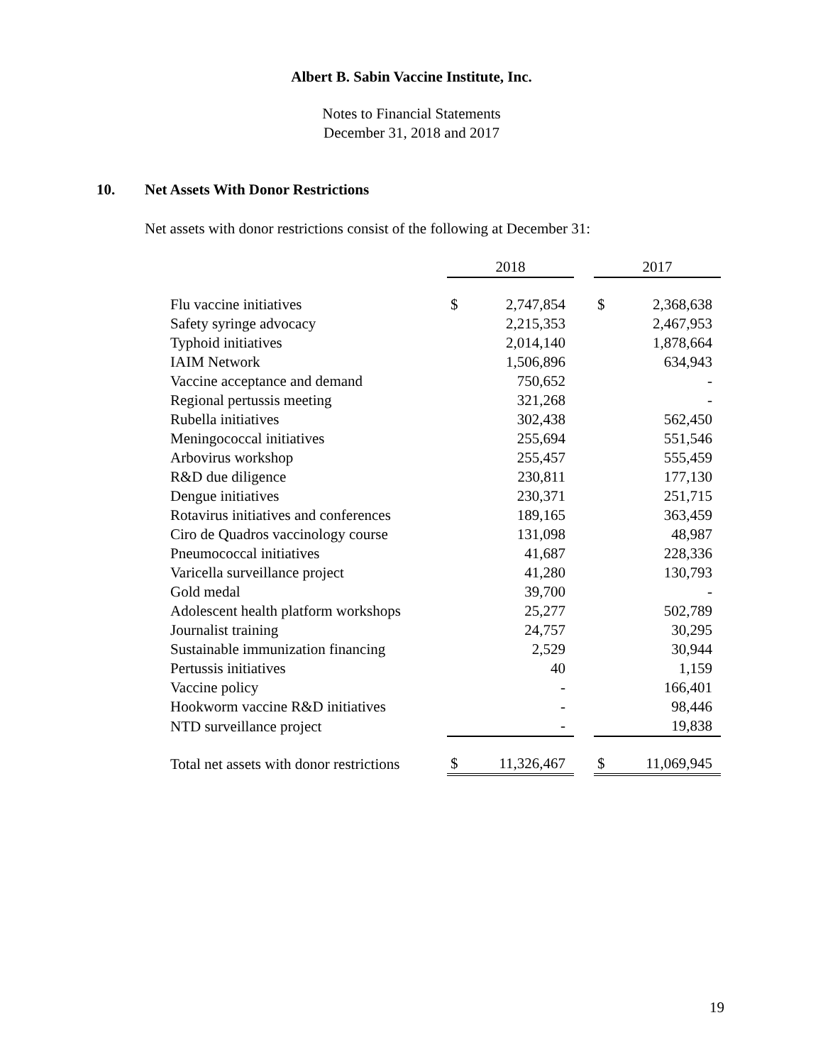Albert B. Sabin Vaccine Institute, Inc.
Notes to Financial Statements
December 31, 2018 and 2017
10. Net Assets With Donor Restrictions
Net assets with donor restrictions consist of the following at December 31:
| | 2018 | | | 2017 | |
| --- | --- | --- | --- | --- | --- |
| Flu vaccine initiatives | $ | 2,747,854 | | $ | 2,368,638 |
| Safety syringe advocacy | | 2,215,353 | | | 2,467,953 |
| Typhoid initiatives | | 2,014,140 | | | 1,878,664 |
| IAIM Network | | 1,506,896 | | | 634,943 |
| Vaccine acceptance and demand | | 750,652 | | | - |
| Regional pertussis meeting | | 321,268 | | | - |
| Rubella initiatives | | 302,438 | | | 562,450 |
| Meningococcal initiatives | | 255,694 | | | 551,546 |
| Arbovirus workshop | | 255,457 | | | 555,459 |
| R&D due diligence | | 230,811 | | | 177,130 |
| Dengue initiatives | | 230,371 | | | 251,715 |
| Rotavirus initiatives and conferences | | 189,165 | | | 363,459 |
| Ciro de Quadros vaccinology course | | 131,098 | | | 48,987 |
| Pneumococcal initiatives | | 41,687 | | | 228,336 |
| Varicella surveillance project | | 41,280 | | | 130,793 |
| Gold medal | | 39,700 | | | - |
| Adolescent health platform workshops | | 25,277 | | | 502,789 |
| Journalist training | | 24,757 | | | 30,295 |
| Sustainable immunization financing | | 2,529 | | | 30,944 |
| Pertussis initiatives | | 40 | | | 1,159 |
| Vaccine policy | | - | | | 166,401 |
| Hookworm vaccine R&D initiatives | | - | | | 98,446 |
| NTD surveillance project | | - | | | 19,838 |
| Total net assets with donor restrictions | $ | 11,326,467 | | $ | 11,069,945 |
19